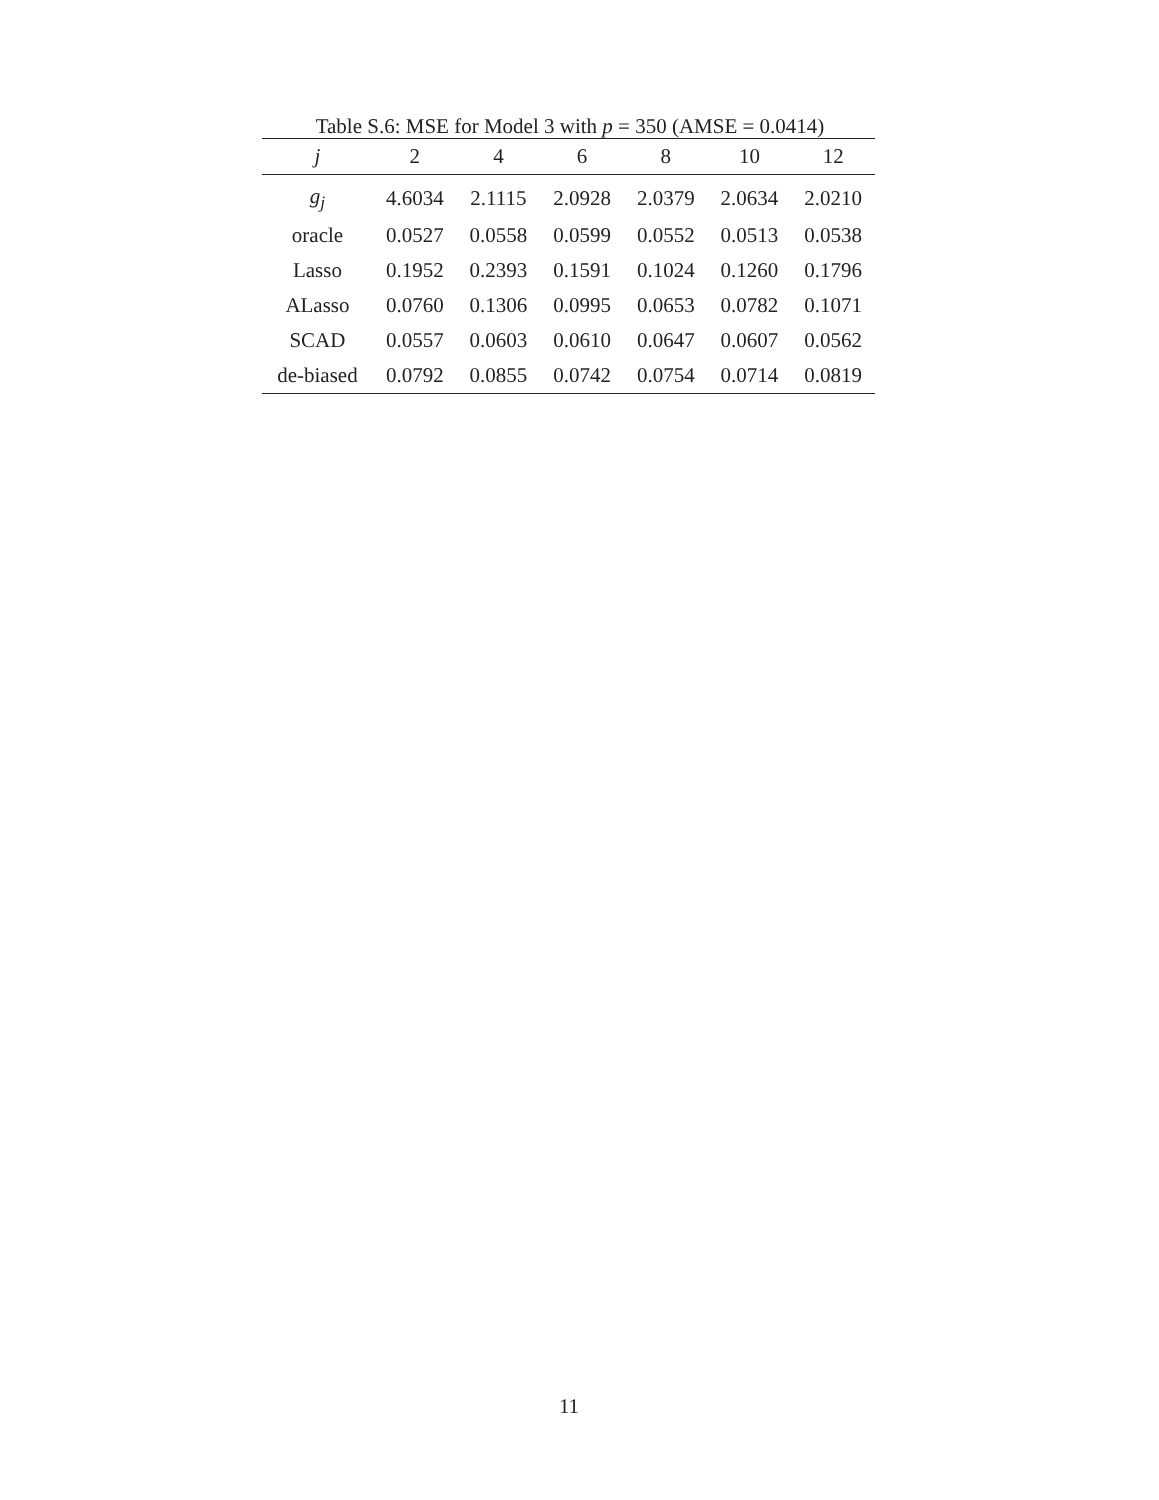Table S.6: MSE for Model 3 with p = 350 (AMSE = 0.0414)
| j | 2 | 4 | 6 | 8 | 10 | 12 |
| --- | --- | --- | --- | --- | --- | --- |
| g<sub>j</sub> | 4.6034 | 2.1115 | 2.0928 | 2.0379 | 2.0634 | 2.0210 |
| oracle | 0.0527 | 0.0558 | 0.0599 | 0.0552 | 0.0513 | 0.0538 |
| Lasso | 0.1952 | 0.2393 | 0.1591 | 0.1024 | 0.1260 | 0.1796 |
| ALasso | 0.0760 | 0.1306 | 0.0995 | 0.0653 | 0.0782 | 0.1071 |
| SCAD | 0.0557 | 0.0603 | 0.0610 | 0.0647 | 0.0607 | 0.0562 |
| de-biased | 0.0792 | 0.0855 | 0.0742 | 0.0754 | 0.0714 | 0.0819 |
11